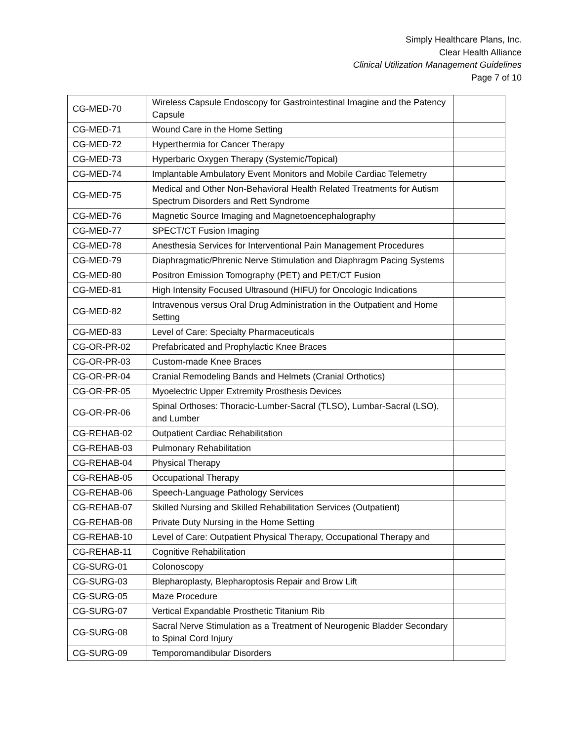Simply Healthcare Plans, Inc.
Clear Health Alliance
Clinical Utilization Management Guidelines
Page 7 of 10
| CG-MED-70 | Wireless Capsule Endoscopy for Gastrointestinal Imagine and the Patency Capsule | |
| CG-MED-71 | Wound Care in the Home Setting | |
| CG-MED-72 | Hyperthermia for Cancer Therapy | |
| CG-MED-73 | Hyperbaric Oxygen Therapy (Systemic/Topical) | |
| CG-MED-74 | Implantable Ambulatory Event Monitors and Mobile Cardiac Telemetry | |
| CG-MED-75 | Medical and Other Non-Behavioral Health Related Treatments for Autism Spectrum Disorders and Rett Syndrome | |
| CG-MED-76 | Magnetic Source Imaging and Magnetoencephalography | |
| CG-MED-77 | SPECT/CT Fusion Imaging | |
| CG-MED-78 | Anesthesia Services for Interventional Pain Management Procedures | |
| CG-MED-79 | Diaphragmatic/Phrenic Nerve Stimulation and Diaphragm Pacing Systems | |
| CG-MED-80 | Positron Emission Tomography (PET) and PET/CT Fusion | |
| CG-MED-81 | High Intensity Focused Ultrasound (HIFU) for Oncologic Indications | |
| CG-MED-82 | Intravenous versus Oral Drug Administration in the Outpatient and Home Setting | |
| CG-MED-83 | Level of Care: Specialty Pharmaceuticals | |
| CG-OR-PR-02 | Prefabricated and Prophylactic Knee Braces | |
| CG-OR-PR-03 | Custom-made Knee Braces | |
| CG-OR-PR-04 | Cranial Remodeling Bands and Helmets (Cranial Orthotics) | |
| CG-OR-PR-05 | Myoelectric Upper Extremity Prosthesis Devices | |
| CG-OR-PR-06 | Spinal Orthoses: Thoracic-Lumber-Sacral (TLSO), Lumbar-Sacral (LSO), and Lumber | |
| CG-REHAB-02 | Outpatient Cardiac Rehabilitation | |
| CG-REHAB-03 | Pulmonary Rehabilitation | |
| CG-REHAB-04 | Physical Therapy | |
| CG-REHAB-05 | Occupational Therapy | |
| CG-REHAB-06 | Speech-Language Pathology Services | |
| CG-REHAB-07 | Skilled Nursing and Skilled Rehabilitation Services (Outpatient) | |
| CG-REHAB-08 | Private Duty Nursing in the Home Setting | |
| CG-REHAB-10 | Level of Care: Outpatient Physical Therapy, Occupational Therapy and | |
| CG-REHAB-11 | Cognitive Rehabilitation | |
| CG-SURG-01 | Colonoscopy | |
| CG-SURG-03 | Blepharoplasty, Blepharoptosis Repair and Brow Lift | |
| CG-SURG-05 | Maze Procedure | |
| CG-SURG-07 | Vertical Expandable Prosthetic Titanium Rib | |
| CG-SURG-08 | Sacral Nerve Stimulation as a Treatment of Neurogenic Bladder Secondary to Spinal Cord Injury | |
| CG-SURG-09 | Temporomandibular Disorders | |